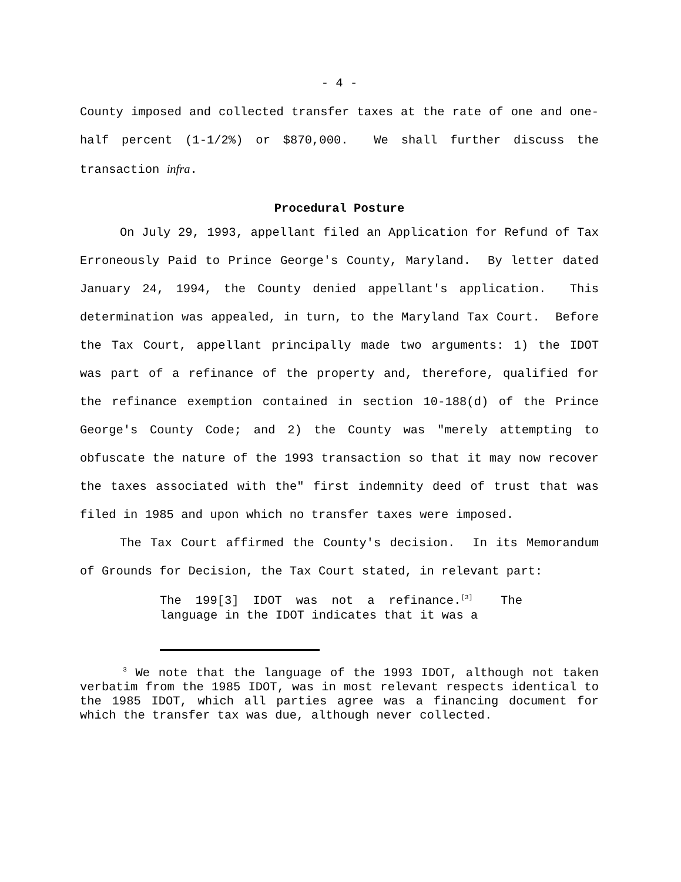- 4 -
County imposed and collected transfer taxes at the rate of one and one-half percent (1-1/2%) or $870,000. We shall further discuss the transaction infra.
Procedural Posture
On July 29, 1993, appellant filed an Application for Refund of Tax Erroneously Paid to Prince George's County, Maryland. By letter dated January 24, 1994, the County denied appellant's application. This determination was appealed, in turn, to the Maryland Tax Court. Before the Tax Court, appellant principally made two arguments: 1) the IDOT was part of a refinance of the property and, therefore, qualified for the refinance exemption contained in section 10-188(d) of the Prince George's County Code; and 2) the County was "merely attempting to obfuscate the nature of the 1993 transaction so that it may now recover the taxes associated with the" first indemnity deed of trust that was filed in 1985 and upon which no transfer taxes were imposed.
The Tax Court affirmed the County's decision. In its Memorandum of Grounds for Decision, the Tax Court stated, in relevant part:
The 199[3] IDOT was not a refinance.<sup>[3]</sup> The language in the IDOT indicates that it was a
<sup>3</sup> We note that the language of the 1993 IDOT, although not taken verbatim from the 1985 IDOT, was in most relevant respects identical to the 1985 IDOT, which all parties agree was a financing document for which the transfer tax was due, although never collected.